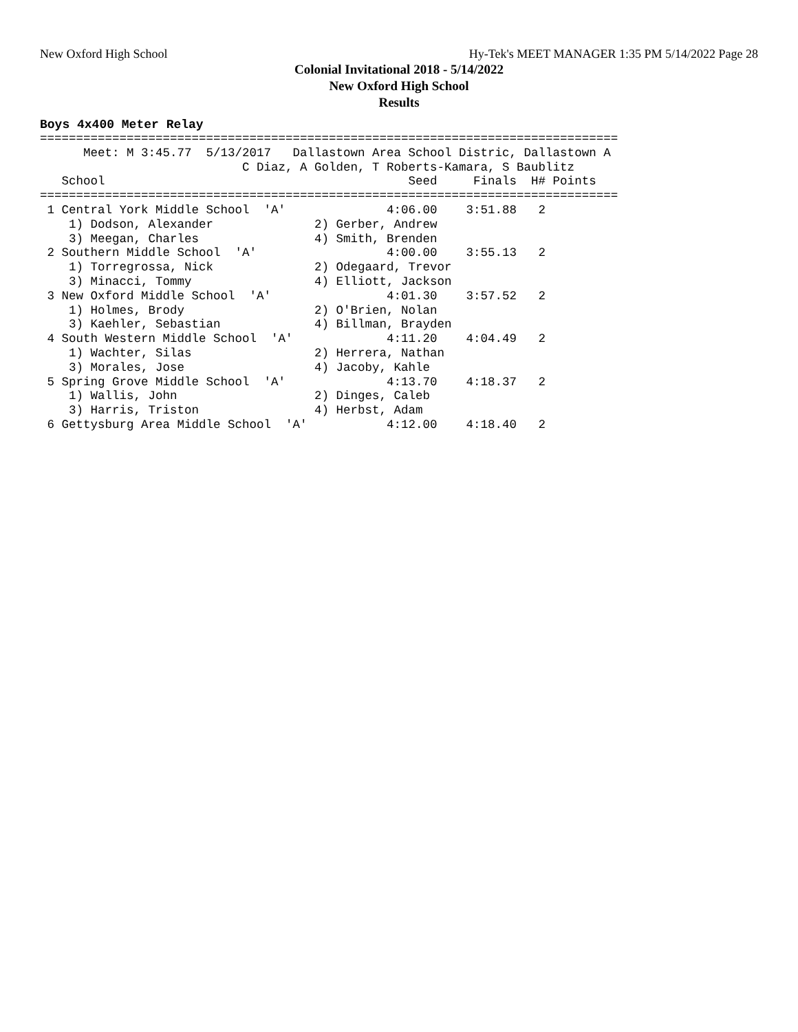New Oxford High School Hy-Tek's MEET MANAGER 1:35 PM 5/14/2022 Page 28
Colonial Invitational 2018 - 5/14/2022
New Oxford High School
Results
Boys 4x400 Meter Relay
================================================================================
      Meet: M 3:45.77  5/13/2017   Dallastown Area School Distric, Dallastown A
                            C Diaz, A Golden, T Roberts-Kamara, S Baublitz
   School                                          Seed     Finals  H# Points
================================================================================
 1 Central York Middle School  'A'              4:06.00    3:51.88   2
    1) Dodson, Alexander              2) Gerber, Andrew
    3) Meegan, Charles                4) Smith, Brenden
 2 Southern Middle School  'A'                  4:00.00    3:55.13   2
    1) Torregrossa, Nick              2) Odegaard, Trevor
    3) Minacci, Tommy                 4) Elliott, Jackson
 3 New Oxford Middle School  'A'                4:01.30    3:57.52   2
    1) Holmes, Brody                  2) O'Brien, Nolan
    3) Kaehler, Sebastian             4) Billman, Brayden
 4 South Western Middle School  'A'             4:11.20    4:04.49   2
    1) Wachter, Silas                 2) Herrera, Nathan
    3) Morales, Jose                  4) Jacoby, Kahle
 5 Spring Grove Middle School  'A'              4:13.70    4:18.37   2
    1) Wallis, John                   2) Dinges, Caleb
    3) Harris, Triston                4) Herbst, Adam
 6 Gettysburg Area Middle School  'A'           4:12.00    4:18.40   2